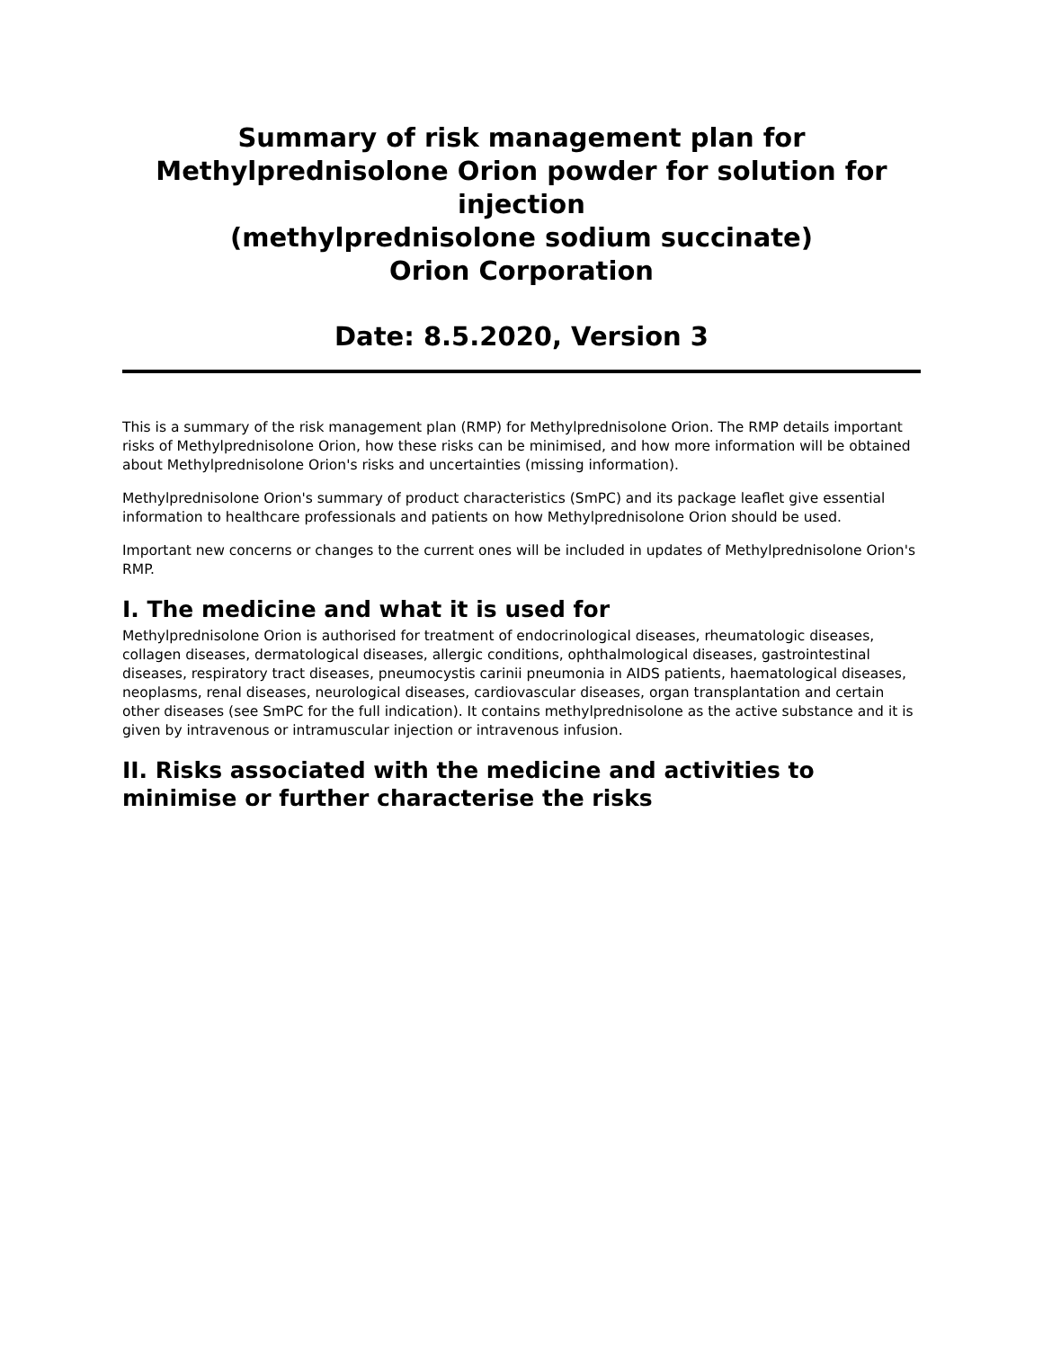Summary of risk management plan for
Methylprednisolone Orion powder for solution for injection
(methylprednisolone sodium succinate)
Orion Corporation
Date: 8.5.2020, Version 3
This is a summary of the risk management plan (RMP) for Methylprednisolone Orion. The RMP details important risks of Methylprednisolone Orion, how these risks can be minimised, and how more information will be obtained about Methylprednisolone Orion's risks and uncertainties (missing information).
Methylprednisolone Orion's summary of product characteristics (SmPC) and its package leaflet give essential information to healthcare professionals and patients on how Methylprednisolone Orion should be used.
Important new concerns or changes to the current ones will be included in updates of Methylprednisolone Orion's RMP.
I. The medicine and what it is used for
Methylprednisolone Orion is authorised for treatment of endocrinological diseases, rheumatologic diseases, collagen diseases, dermatological diseases, allergic conditions, ophthalmological diseases, gastrointestinal diseases, respiratory tract diseases, pneumocystis carinii pneumonia in AIDS patients, haematological diseases, neoplasms, renal diseases, neurological diseases, cardiovascular diseases, organ transplantation and certain other diseases (see SmPC for the full indication). It contains methylprednisolone as the active substance and it is given by intravenous or intramuscular injection or intravenous infusion.
II. Risks associated with the medicine and activities to minimise or further characterise the risks